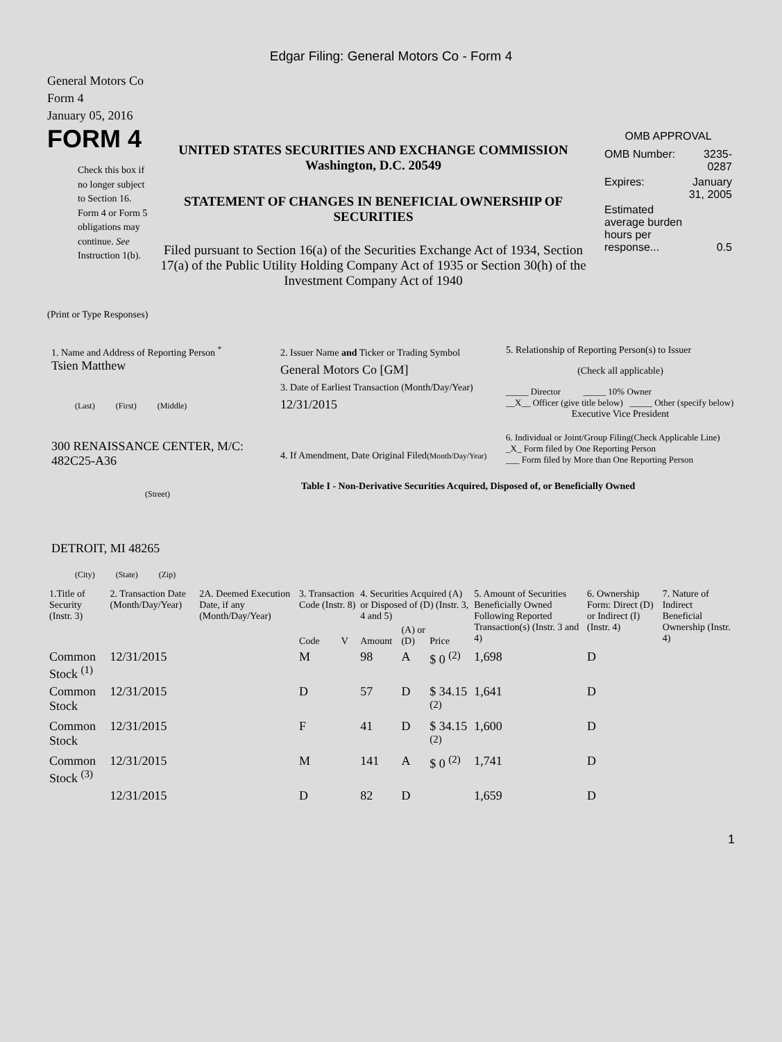Edgar Filing: General Motors Co - Form 4
General Motors Co
Form 4
January 05, 2016
FORM 4
Check this box if no longer subject to Section 16. Form 4 or Form 5 obligations may continue. See Instruction 1(b).
UNITED STATES SECURITIES AND EXCHANGE COMMISSION
Washington, D.C. 20549
STATEMENT OF CHANGES IN BENEFICIAL OWNERSHIP OF SECURITIES
Filed pursuant to Section 16(a) of the Securities Exchange Act of 1934, Section 17(a) of the Public Utility Holding Company Act of 1935 or Section 30(h) of the Investment Company Act of 1940
OMB APPROVAL
| OMB Number: | 3235-0287 |
| Expires: | January 31, 2005 |
| Estimated average burden hours per response... | 0.5 |
(Print or Type Responses)
1. Name and Address of Reporting Person <sup>*</sup>
Tsien Matthew
(Last) (First) (Middle)
300 RENAISSANCE CENTER, M/C: 482C25-A36
(Street)
DETROIT, MI 48265
(City) (State) (Zip)
2. Issuer Name and Ticker or Trading Symbol
General Motors Co [GM]
3. Date of Earliest Transaction (Month/Day/Year)
12/31/2015
4. If Amendment, Date Original Filed(Month/Day/Year)
5. Relationship of Reporting Person(s) to Issuer
(Check all applicable)
_____ Director _____ 10% Owner
__X__ Officer (give title below) _____ Other (specify below)
Executive Vice President
6. Individual or Joint/Group Filing(Check Applicable Line)
_X_ Form filed by One Reporting Person
___ Form filed by More than One Reporting Person
Table I - Non-Derivative Securities Acquired, Disposed of, or Beneficially Owned
| 1.Title of Security (Instr. 3) | 2. Transaction Date (Month/Day/Year) | 2A. Deemed Execution Date, if any (Month/Day/Year) | 3. Transaction Code (Instr. 8) | | 4. Securities Acquired (A) or Disposed of (D) (Instr. 3, 4 and 5) | | | 5. Amount of Securities Beneficially Owned Following Reported Transaction(s) (Instr. 3 and 4) | 6. Ownership Form: Direct (D) or Indirect (I) (Instr. 4) | 7. Nature of Indirect Beneficial Ownership (Instr. 4) |
| --- | --- | --- | --- | --- | --- | --- | --- | --- | --- | --- |
| | | | Code | V | Amount | (A) or (D) | Price | | | |
| Common Stock <sup>(1)</sup> | 12/31/2015 | | M | | 98 | A | $ 0 <sup>(2)</sup> | 1,698 | D | |
| Common Stock | 12/31/2015 | | D | | 57 | D | $ 34.15 <sup>(2)</sup> | 1,641 | D | |
| Common Stock | 12/31/2015 | | F | | 41 | D | $ 34.15 <sup>(2)</sup> | 1,600 | D | |
| Common Stock <sup>(3)</sup> | 12/31/2015 | | M | | 141 | A | $ 0 <sup>(2)</sup> | 1,741 | D | |
| | 12/31/2015 | | D | | 82 | D | | 1,659 | D | |
1